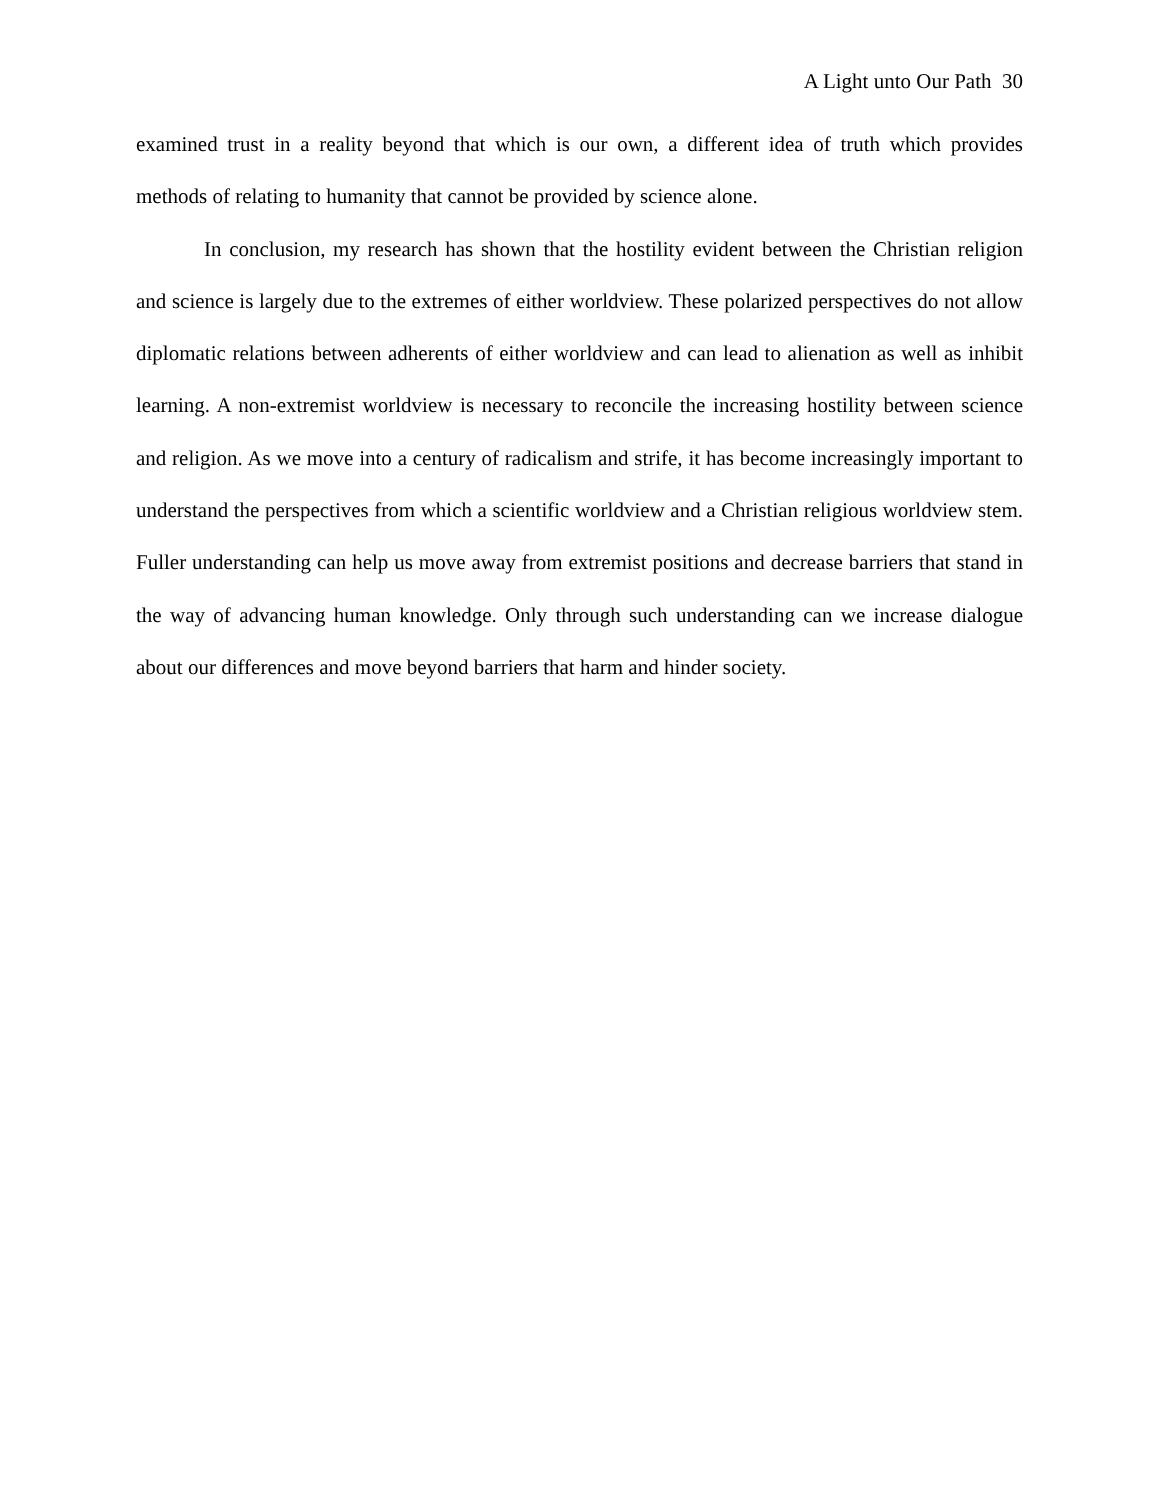A Light unto Our Path 30
examined trust in a reality beyond that which is our own, a different idea of truth which provides methods of relating to humanity that cannot be provided by science alone.
In conclusion, my research has shown that the hostility evident between the Christian religion and science is largely due to the extremes of either worldview. These polarized perspectives do not allow diplomatic relations between adherents of either worldview and can lead to alienation as well as inhibit learning. A non-extremist worldview is necessary to reconcile the increasing hostility between science and religion. As we move into a century of radicalism and strife, it has become increasingly important to understand the perspectives from which a scientific worldview and a Christian religious worldview stem. Fuller understanding can help us move away from extremist positions and decrease barriers that stand in the way of advancing human knowledge. Only through such understanding can we increase dialogue about our differences and move beyond barriers that harm and hinder society.